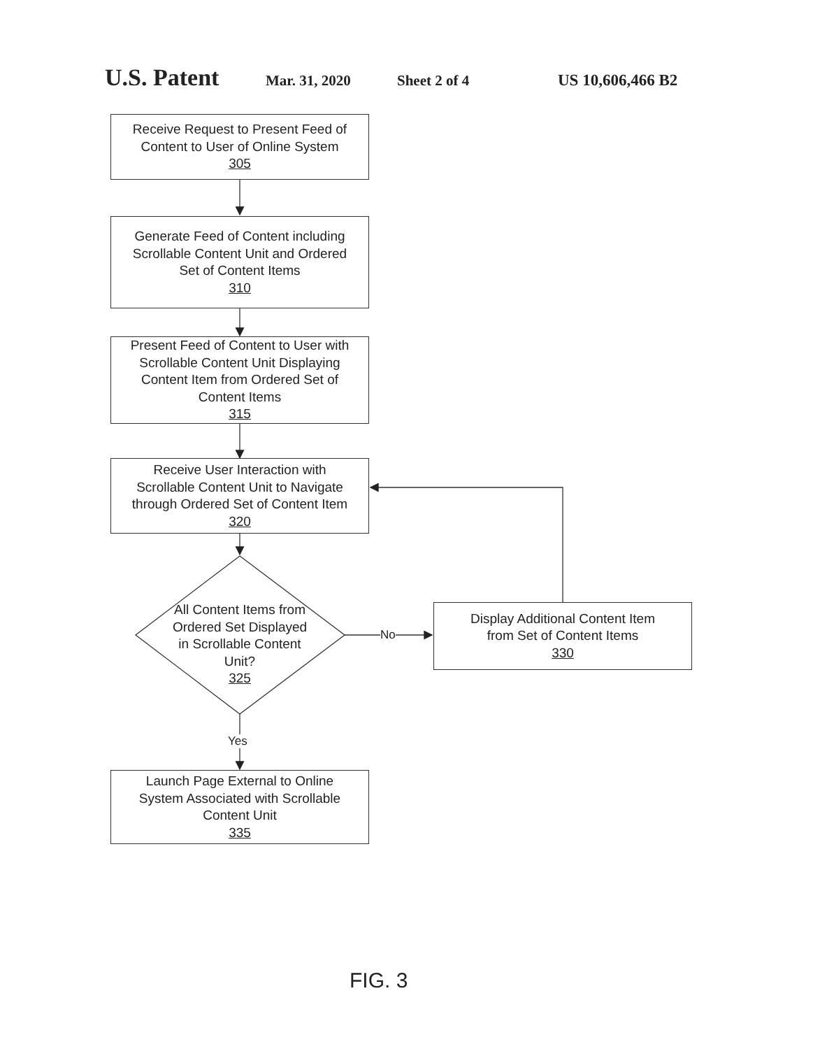U.S. Patent Mar. 31, 2020 Sheet 2 of 4 US 10,606,466 B2
Receive Request to Present Feed of
Content to User of Online System
305
Generate Feed of Content including
Scrollable Content Unit and Ordered
Set of Content Items
310
Present Feed of Content to User with
Scrollable Content Unit Displaying
Content Item from Ordered Set of
Content Items
315
Receive User Interaction with
Scrollable Content Unit to Navigate
through Ordered Set of Content Item
320
All Content Items from
Ordered Set Displayed
in Scrollable Content
Unit?
325
No
Display Additional Content Item
from Set of Content Items
330
Yes
Launch Page External to Online
System Associated with Scrollable
Content Unit
335
FIG. 3